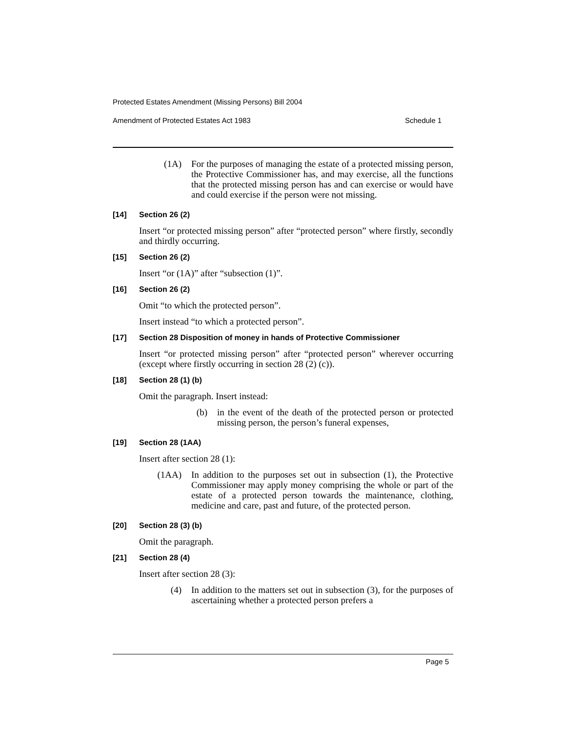Protected Estates Amendment (Missing Persons) Bill 2004
Amendment of Protected Estates Act 1983 Schedule 1
(1A) For the purposes of managing the estate of a protected missing person, the Protective Commissioner has, and may exercise, all the functions that the protected missing person has and can exercise or would have and could exercise if the person were not missing.
[14] Section 26 (2)
Insert “or protected missing person” after “protected person” where firstly, secondly and thirdly occurring.
[15] Section 26 (2)
Insert “or (1A)” after “subsection (1)”.
[16] Section 26 (2)
Omit “to which the protected person”.
Insert instead “to which a protected person”.
[17] Section 28 Disposition of money in hands of Protective Commissioner
Insert “or protected missing person” after “protected person” wherever occurring (except where firstly occurring in section 28 (2) (c)).
[18] Section 28 (1) (b)
Omit the paragraph. Insert instead:
(b) in the event of the death of the protected person or protected missing person, the person’s funeral expenses,
[19] Section 28 (1AA)
Insert after section 28 (1):
(1AA) In addition to the purposes set out in subsection (1), the Protective Commissioner may apply money comprising the whole or part of the estate of a protected person towards the maintenance, clothing, medicine and care, past and future, of the protected person.
[20] Section 28 (3) (b)
Omit the paragraph.
[21] Section 28 (4)
Insert after section 28 (3):
(4) In addition to the matters set out in subsection (3), for the purposes of ascertaining whether a protected person prefers a
Page 5